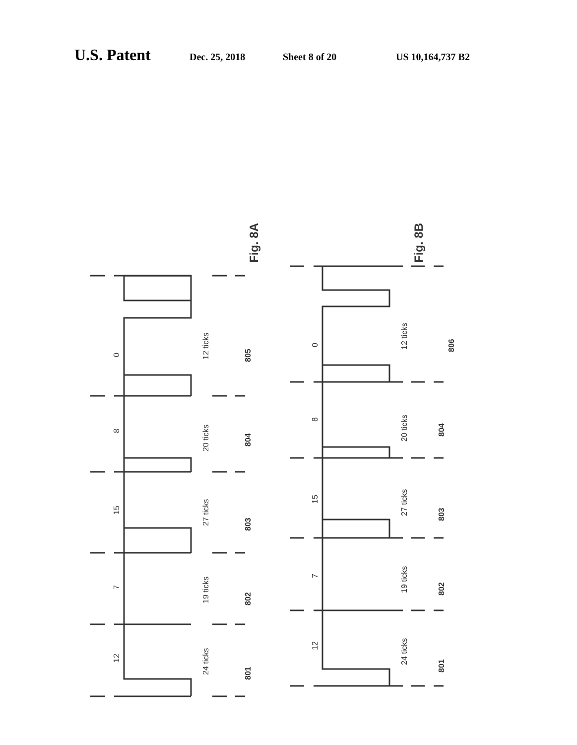U.S. Patent Dec. 25, 2018 Sheet 8 of 20 US 10,164,737 B2
12
7
15
8
0
24 ticks
19 ticks
27 ticks
20 ticks
12 ticks
801
802
803
804
805
Fig. 8A
12
7
15
8
0
24 ticks
19 ticks
27 ticks
20 ticks
12 ticks
801
802
803
804
806
Fig. 8B